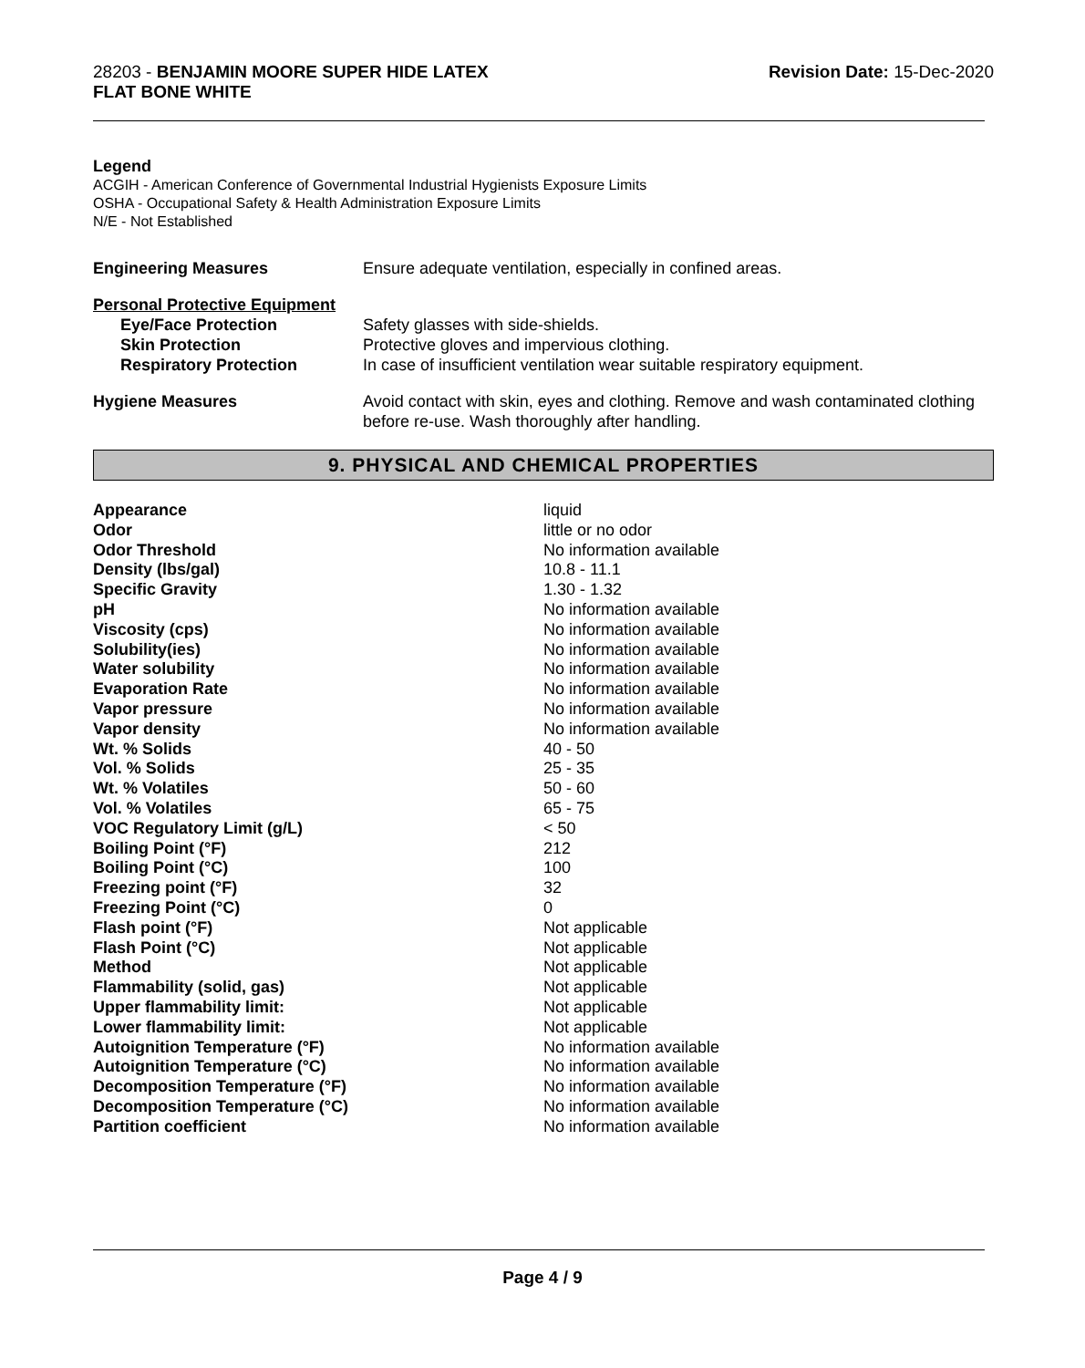28203 - BENJAMIN MOORE SUPER HIDE LATEX
FLAT BONE WHITE
Revision Date: 15-Dec-2020
Legend
ACGIH - American Conference of Governmental Industrial Hygienists Exposure Limits
OSHA - Occupational Safety & Health Administration Exposure Limits
N/E - Not Established
| Engineering Measures | Ensure adequate ventilation, especially in confined areas. |
| Personal Protective Equipment | |
| Eye/Face Protection | Safety glasses with side-shields. |
| Skin Protection | Protective gloves and impervious clothing. |
| Respiratory Protection | In case of insufficient ventilation wear suitable respiratory equipment. |
| Hygiene Measures | Avoid contact with skin, eyes and clothing. Remove and wash contaminated clothing before re-use. Wash thoroughly after handling. |
9. PHYSICAL AND CHEMICAL PROPERTIES
| Appearance | liquid |
| Odor | little or no odor |
| Odor Threshold | No information available |
| Density (lbs/gal) | 10.8 - 11.1 |
| Specific Gravity | 1.30 - 1.32 |
| pH | No information available |
| Viscosity (cps) | No information available |
| Solubility(ies) | No information available |
| Water solubility | No information available |
| Evaporation Rate | No information available |
| Vapor pressure | No information available |
| Vapor density | No information available |
| Wt. % Solids | 40 - 50 |
| Vol. % Solids | 25 - 35 |
| Wt. % Volatiles | 50 - 60 |
| Vol. % Volatiles | 65 - 75 |
| VOC Regulatory Limit (g/L) | < 50 |
| Boiling Point (°F) | 212 |
| Boiling Point (°C) | 100 |
| Freezing point (°F) | 32 |
| Freezing Point (°C) | 0 |
| Flash point (°F) | Not applicable |
| Flash Point (°C) | Not applicable |
| Method | Not applicable |
| Flammability (solid, gas) | Not applicable |
| Upper flammability limit: | Not applicable |
| Lower flammability limit: | Not applicable |
| Autoignition Temperature (°F) | No information available |
| Autoignition Temperature (°C) | No information available |
| Decomposition Temperature (°F) | No information available |
| Decomposition Temperature (°C) | No information available |
| Partition coefficient | No information available |
Page 4 / 9